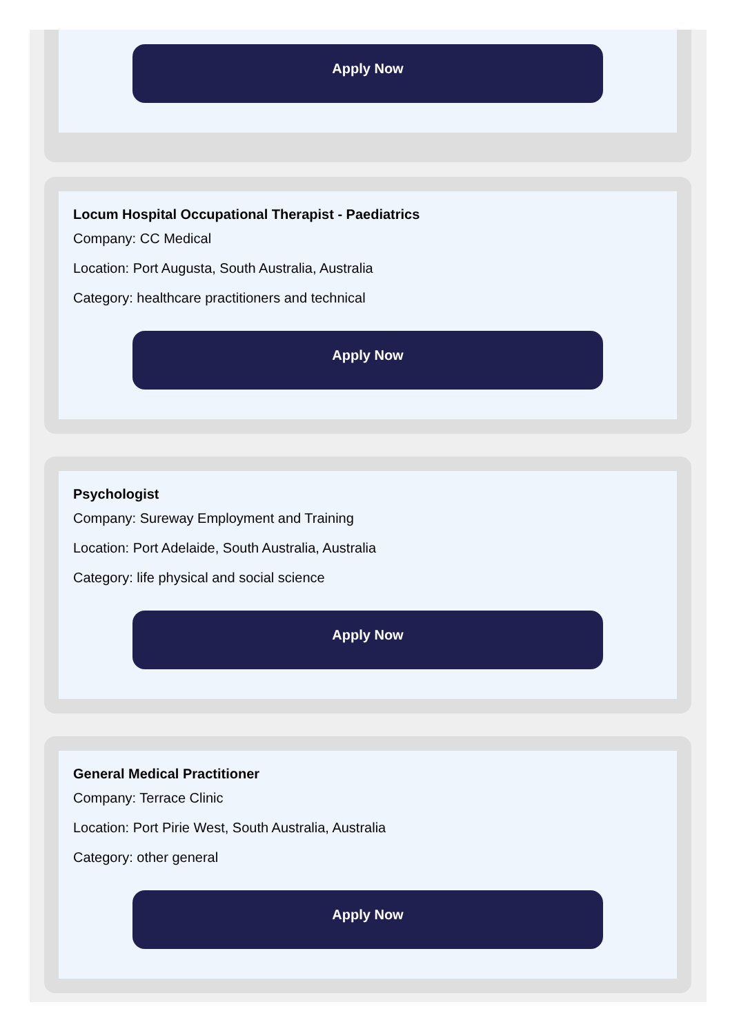Apply Now
Locum Hospital Occupational Therapist - Paediatrics
Company: CC Medical
Location: Port Augusta, South Australia, Australia
Category: healthcare practitioners and technical
Apply Now
Psychologist
Company: Sureway Employment and Training
Location: Port Adelaide, South Australia, Australia
Category: life physical and social science
Apply Now
General Medical Practitioner
Company: Terrace Clinic
Location: Port Pirie West, South Australia, Australia
Category: other general
Apply Now